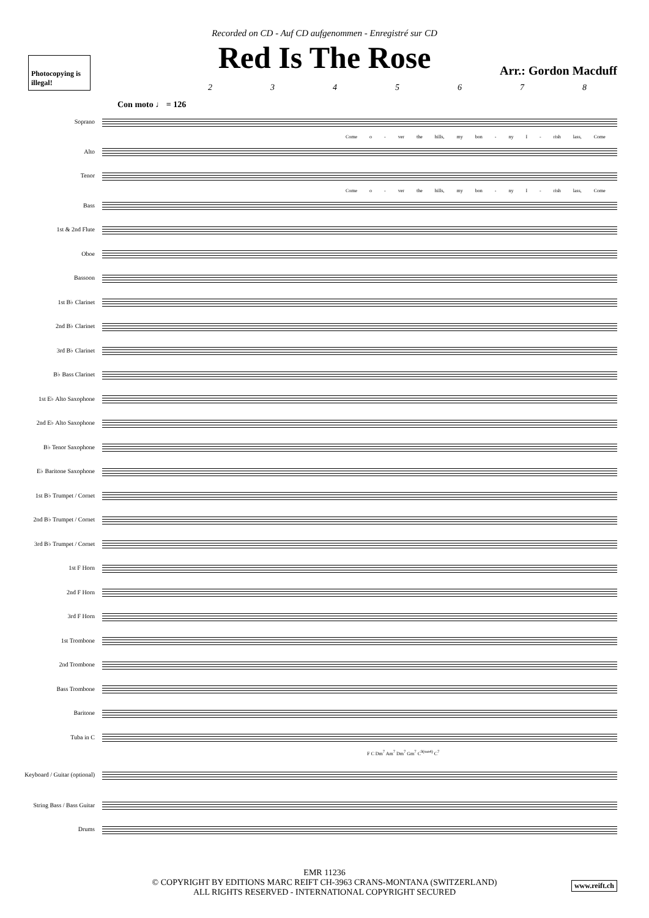Photocopying is illegal!
Recorded on CD - Auf CD aufgenommen - Enregistré sur CD
Red Is The Rose
Arr.: Gordon Macduff
2345678
Con moto ♩ = 126
Soprano
Come o - ver the hills, my bon - ny I - rish lass, Come
Alto
Tenor
Come o - ver the hills, my bon - ny I - rish lass, Come
Bass
1st & 2nd Flute
Oboe
Bassoon
1st B♭ Clarinet
2nd B♭ Clarinet
3rd B♭ Clarinet
B♭ Bass Clarinet
1st E♭ Alto Saxophone
2nd E♭ Alto Saxophone
B♭ Tenor Saxophone
E♭ Baritone Saxophone
1st B♭ Trumpet / Cornet
2nd B♭ Trumpet / Cornet
3rd B♭ Trumpet / Cornet
1st F Horn
2nd F Horn
3rd F Horn
1st Trombone
2nd Trombone
Bass Trombone
Baritone
Tuba in C
F C Dm<sup>7</sup> Am<sup>7</sup> Dm<sup>7</sup> Gm<sup>7</sup> C<sup>9(sus4)</sup> C<sup>7</sup>
Keyboard / Guitar (optional)
String Bass / Bass Guitar
Drums
EMR 11236
© COPYRIGHT BY EDITIONS MARC REIFT CH-3963 CRANS-MONTANA (SWITZERLAND)
ALL RIGHTS RESERVED - INTERNATIONAL COPYRIGHT SECURED
www.reift.ch